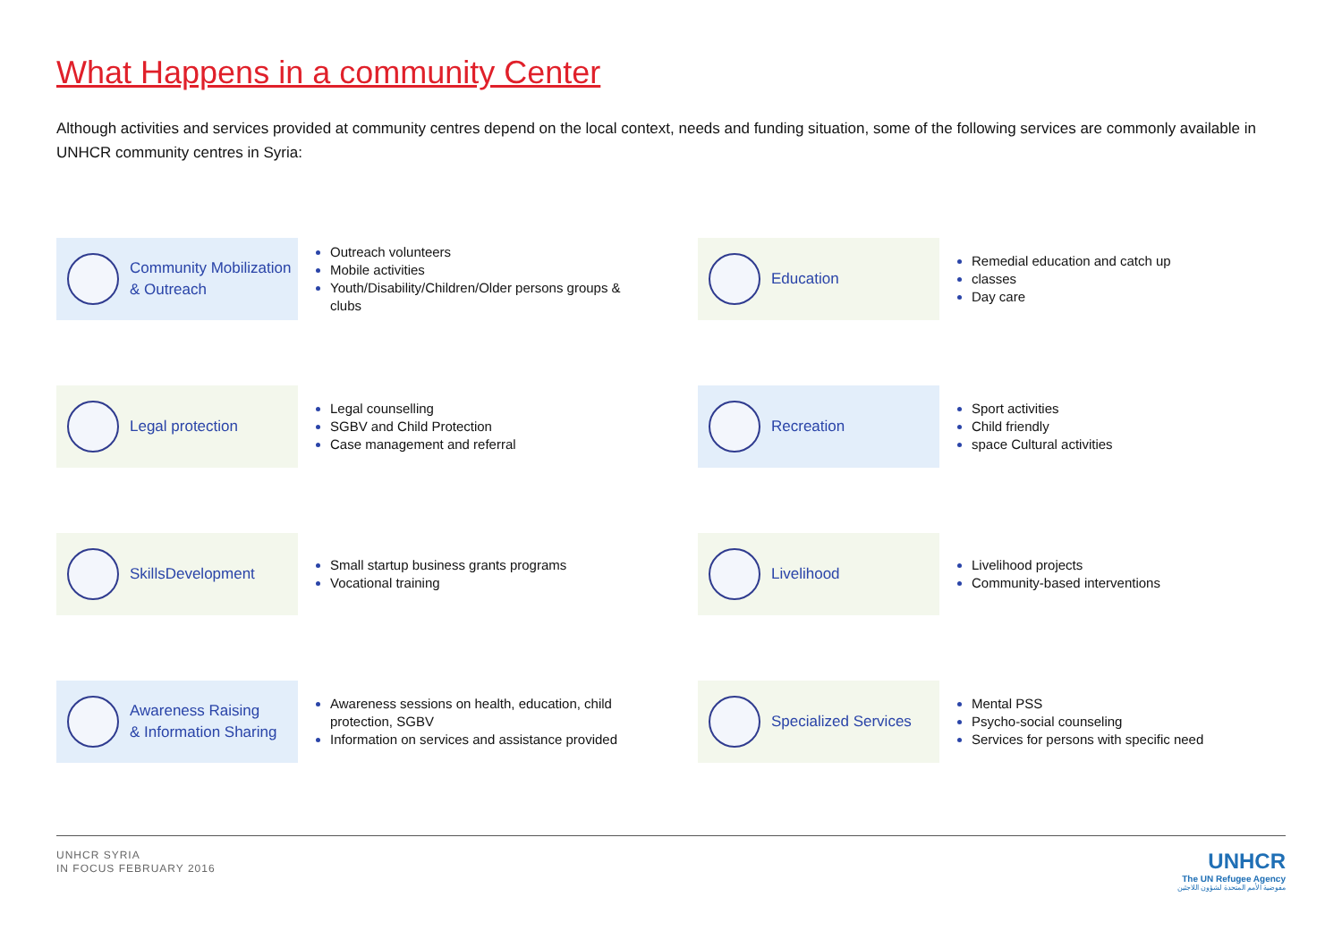What Happens in a community Center
Although activities and services provided at community centres depend on the local context, needs and funding situation, some of the following services are commonly available in UNHCR community centres in Syria:
Community Mobilization
& Outreach
Outreach volunteers
Mobile activities
Youth/Disability/Children/Older persons groups & clubs
Education
Remedial education and catch up
classes
Day care
Legal protection
Legal counselling
SGBV and Child Protection
Case management and referral
Recreation
Sport activities
Child friendly
space Cultural activities
SkillsDevelopment
Small startup business grants programs
Vocational training
Livelihood
Livelihood projects
Community-based interventions
Awareness Raising
& Information Sharing
Awareness sessions on health, education, child protection, SGBV
Information on services and assistance provided
Specialized Services
Mental PSS
Psycho-social counseling
Services for persons with specific need
UNHCR SYRIA
IN FOCUS FEBRUARY 2016
UNHCR
The UN Refugee Agency
مفوضية الأمم المتحدة لشؤون اللاجئين